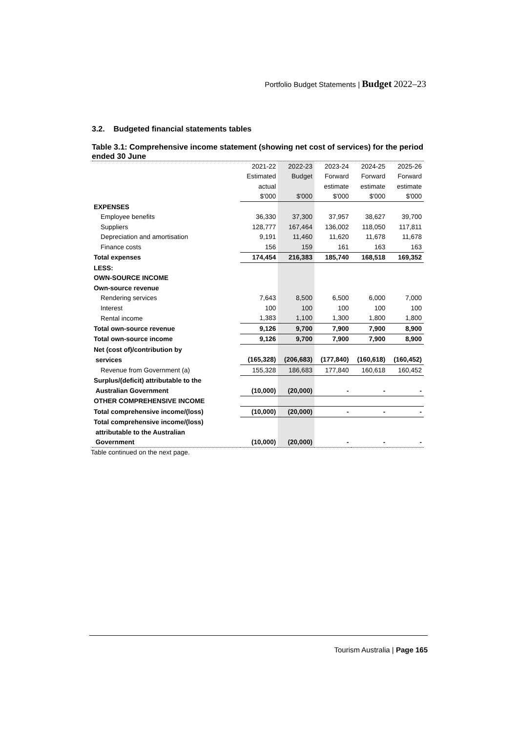Portfolio Budget Statements | Budget 2022–23
3.2. Budgeted financial statements tables
Table 3.1: Comprehensive income statement (showing net cost of services) for the period ended 30 June
| | 2021-22 | 2022-23 | 2023-24 | 2024-25 | 2025-26 |
| | Estimated | Budget | Forward | Forward | Forward |
| | actual | | estimate | estimate | estimate |
| | $'000 | $'000 | $'000 | $'000 | $'000 |
| EXPENSES | | | | | |
| Employee benefits | 36,330 | 37,300 | 37,957 | 38,627 | 39,700 |
| Suppliers | 128,777 | 167,464 | 136,002 | 118,050 | 117,811 |
| Depreciation and amortisation | 9,191 | 11,460 | 11,620 | 11,678 | 11,678 |
| Finance costs | 156 | 159 | 161 | 163 | 163 |
| Total expenses | 174,454 | 216,383 | 185,740 | 168,518 | 169,352 |
| LESS: | | | | | |
| OWN-SOURCE INCOME | | | | | |
| Own-source revenue | | | | | |
| Rendering services | 7,643 | 8,500 | 6,500 | 6,000 | 7,000 |
| Interest | 100 | 100 | 100 | 100 | 100 |
| Rental income | 1,383 | 1,100 | 1,300 | 1,800 | 1,800 |
| Total own-source revenue | 9,126 | 9,700 | 7,900 | 7,900 | 8,900 |
| Total own-source income | 9,126 | 9,700 | 7,900 | 7,900 | 8,900 |
| Net (cost of)/contribution by | | | | | |
| services | (165,328) | (206,683) | (177,840) | (160,618) | (160,452) |
| Revenue from Government (a) | 155,328 | 186,683 | 177,840 | 160,618 | 160,452 |
| Surplus/(deficit) attributable to the | | | | | |
| Australian Government | (10,000) | (20,000) | - | - | - |
| OTHER COMPREHENSIVE INCOME | | | | | |
| Total comprehensive income/(loss) | (10,000) | (20,000) | - | - | - |
| Total comprehensive income/(loss) | | | | | |
| attributable to the Australian | | | | | |
| Government | (10,000) | (20,000) | - | - | - |
Table continued on the next page.
Tourism Australia | Page 165